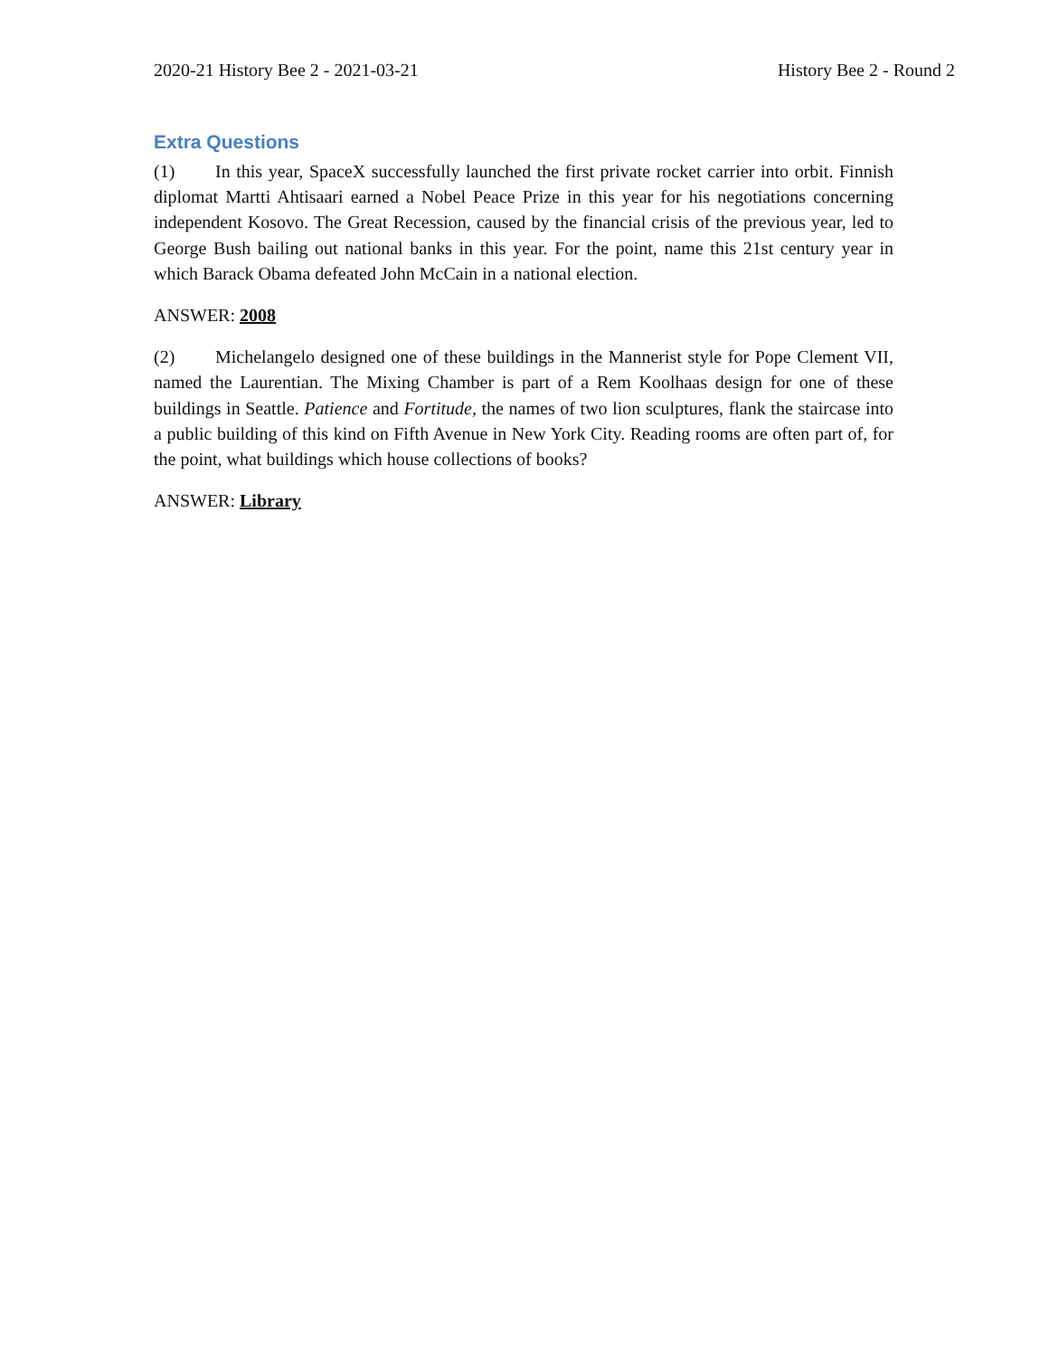2020-21 History Bee 2 - 2021-03-21 History Bee 2 - Round 2
Extra Questions
(1) In this year, SpaceX successfully launched the first private rocket carrier into orbit. Finnish diplomat Martti Ahtisaari earned a Nobel Peace Prize in this year for his negotiations concerning independent Kosovo. The Great Recession, caused by the financial crisis of the previous year, led to George Bush bailing out national banks in this year. For the point, name this 21st century year in which Barack Obama defeated John McCain in a national election.
ANSWER: 2008
(2) Michelangelo designed one of these buildings in the Mannerist style for Pope Clement VII, named the Laurentian. The Mixing Chamber is part of a Rem Koolhaas design for one of these buildings in Seattle. Patience and Fortitude, the names of two lion sculptures, flank the staircase into a public building of this kind on Fifth Avenue in New York City. Reading rooms are often part of, for the point, what buildings which house collections of books?
ANSWER: Library